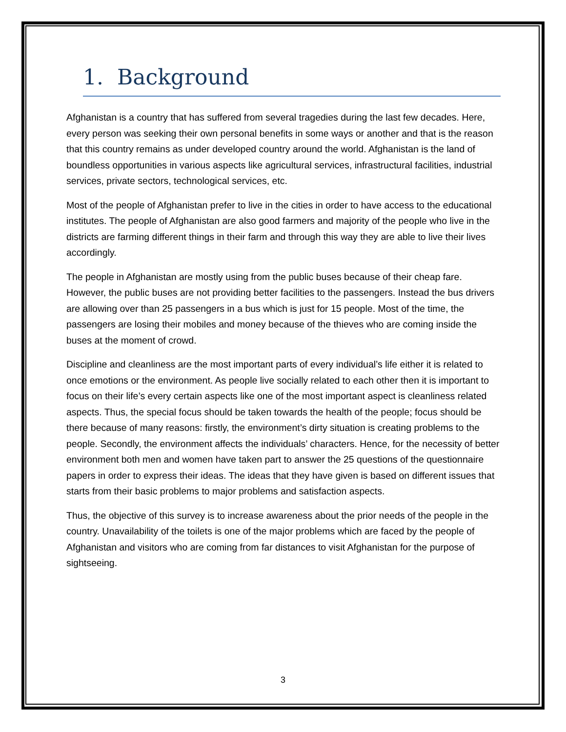1. Background
Afghanistan is a country that has suffered from several tragedies during the last few decades. Here, every person was seeking their own personal benefits in some ways or another and that is the reason that this country remains as under developed country around the world. Afghanistan is the land of boundless opportunities in various aspects like agricultural services, infrastructural facilities, industrial services, private sectors, technological services, etc.
Most of the people of Afghanistan prefer to live in the cities in order to have access to the educational institutes. The people of Afghanistan are also good farmers and majority of the people who live in the districts are farming different things in their farm and through this way they are able to live their lives accordingly.
The people in Afghanistan are mostly using from the public buses because of their cheap fare. However, the public buses are not providing better facilities to the passengers. Instead the bus drivers are allowing over than 25 passengers in a bus which is just for 15 people. Most of the time, the passengers are losing their mobiles and money because of the thieves who are coming inside the buses at the moment of crowd.
Discipline and cleanliness are the most important parts of every individual’s life either it is related to once emotions or the environment. As people live socially related to each other then it is important to focus on their life’s every certain aspects like one of the most important aspect is cleanliness related aspects. Thus, the special focus should be taken towards the health of the people; focus should be there because of many reasons: firstly, the environment’s dirty situation is creating problems to the people. Secondly, the environment affects the individuals’ characters. Hence, for the necessity of better environment both men and women have taken part to answer the 25 questions of the questionnaire papers in order to express their ideas. The ideas that they have given is based on different issues that starts from their basic problems to major problems and satisfaction aspects.
Thus, the objective of this survey is to increase awareness about the prior needs of the people in the country. Unavailability of the toilets is one of the major problems which are faced by the people of Afghanistan and visitors who are coming from far distances to visit Afghanistan for the purpose of sightseeing.
3